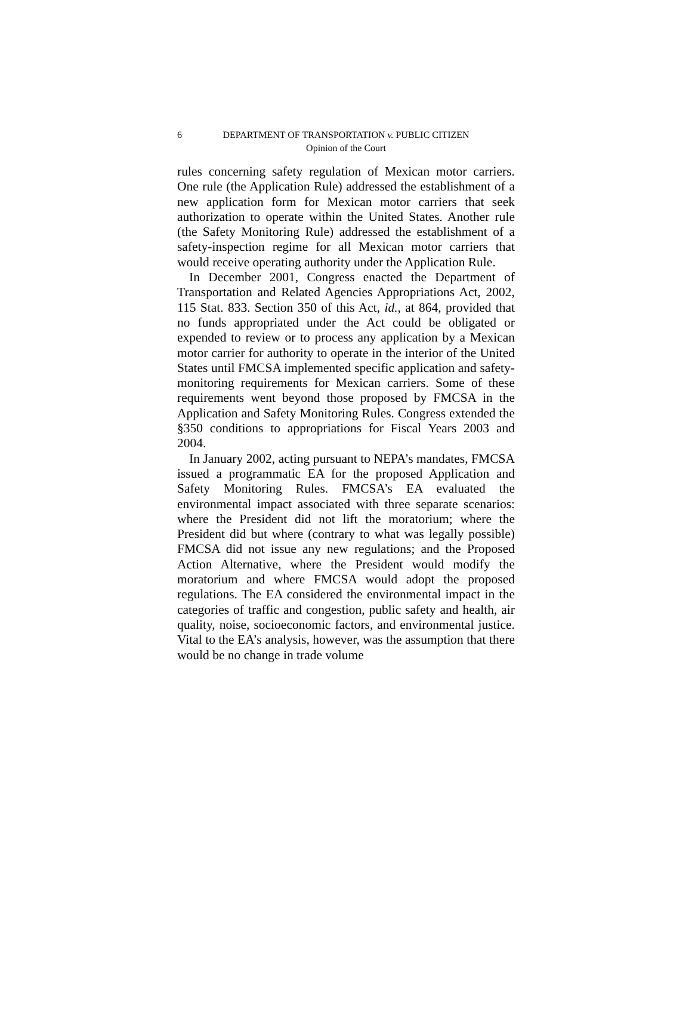6
DEPARTMENT OF TRANSPORTATION v. PUBLIC CITIZEN
Opinion of the Court
rules concerning safety regulation of Mexican motor carriers. One rule (the Application Rule) addressed the establishment of a new application form for Mexican motor carriers that seek authorization to operate within the United States. Another rule (the Safety Monitoring Rule) addressed the establishment of a safety-inspection regime for all Mexican motor carriers that would receive operating authority under the Application Rule.
In December 2001, Congress enacted the Department of Transportation and Related Agencies Appropriations Act, 2002, 115 Stat. 833. Section 350 of this Act, id., at 864, provided that no funds appropriated under the Act could be obligated or expended to review or to process any application by a Mexican motor carrier for authority to operate in the interior of the United States until FMCSA implemented specific application and safety-monitoring requirements for Mexican carriers. Some of these requirements went beyond those proposed by FMCSA in the Application and Safety Monitoring Rules. Congress extended the §350 conditions to appropriations for Fiscal Years 2003 and 2004.
In January 2002, acting pursuant to NEPA’s mandates, FMCSA issued a programmatic EA for the proposed Application and Safety Monitoring Rules. FMCSA’s EA evaluated the environmental impact associated with three separate scenarios: where the President did not lift the moratorium; where the President did but where (contrary to what was legally possible) FMCSA did not issue any new regulations; and the Proposed Action Alternative, where the President would modify the moratorium and where FMCSA would adopt the proposed regulations. The EA considered the environmental impact in the categories of traffic and congestion, public safety and health, air quality, noise, socioeconomic factors, and environmental justice. Vital to the EA’s analysis, however, was the assumption that there would be no change in trade volume